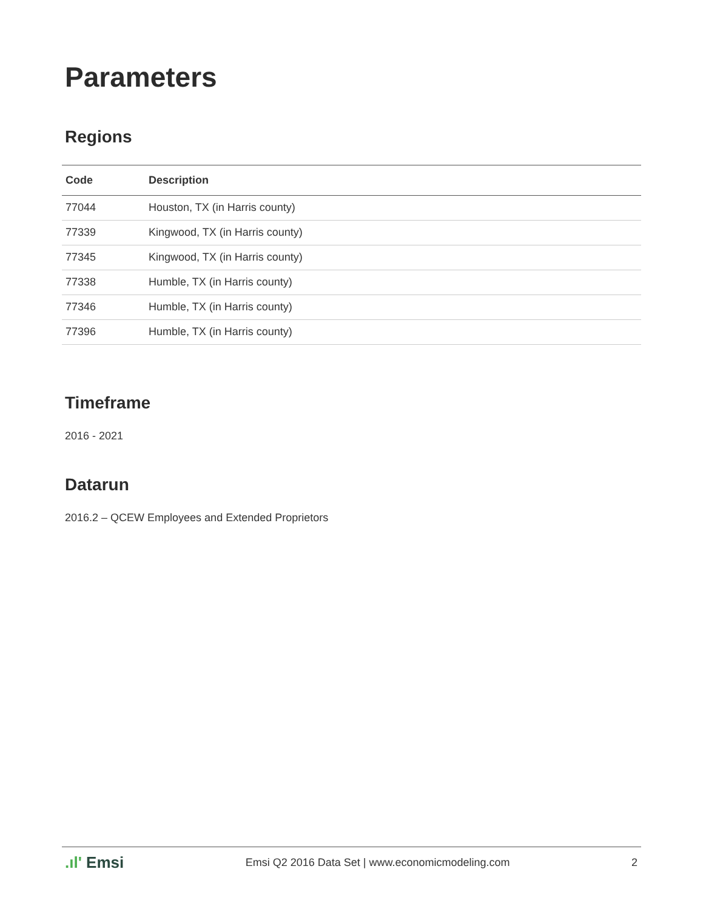Parameters
Regions
| Code | Description |
| --- | --- |
| 77044 | Houston, TX (in Harris county) |
| 77339 | Kingwood, TX (in Harris county) |
| 77345 | Kingwood, TX (in Harris county) |
| 77338 | Humble, TX (in Harris county) |
| 77346 | Humble, TX (in Harris county) |
| 77396 | Humble, TX (in Harris county) |
Timeframe
2016 - 2021
Datarun
2016.2 – QCEW Employees and Extended Proprietors
.ıl' Emsi Emsi Q2 2016 Data Set | www.economicmodeling.com 2